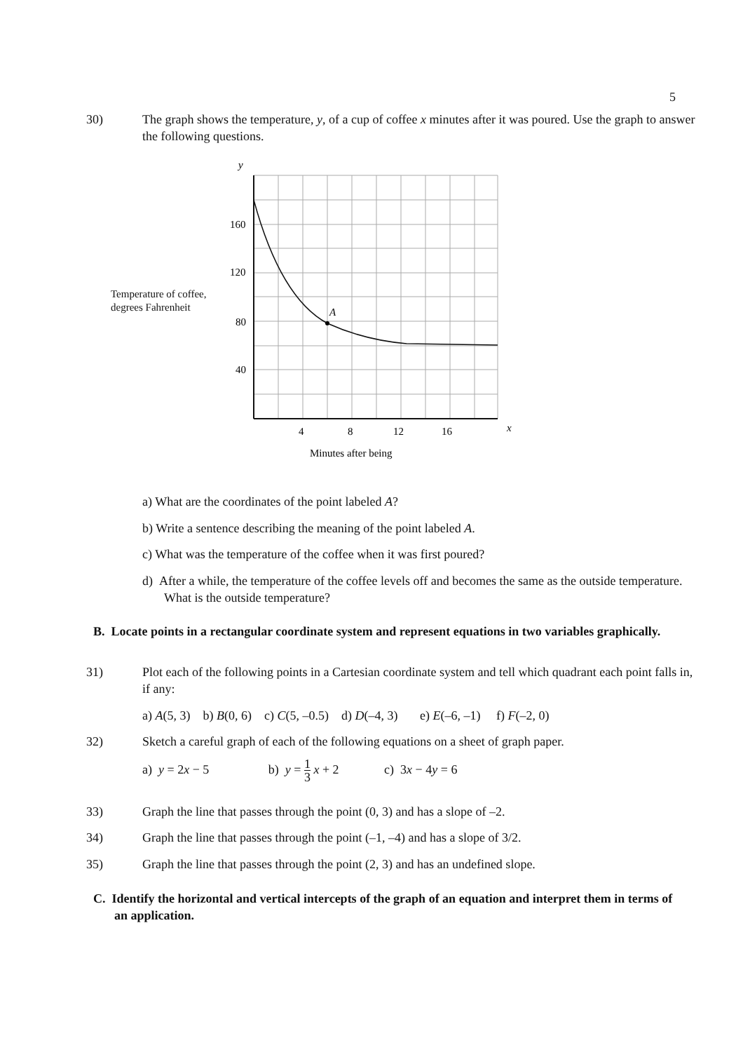5
30) The graph shows the temperature, y, of a cup of coffee x minutes after it was poured. Use the graph to answer the following questions.
Temperature of coffee,
degrees Fahrenheit
A
y
160
120
80
40
4
8
12
16
x
Minutes after being
a) What are the coordinates of the point labeled A?
b) Write a sentence describing the meaning of the point labeled A.
c) What was the temperature of the coffee when it was first poured?
d) After a while, the temperature of the coffee levels off and becomes the same as the outside temperature. What is the outside temperature?
B. Locate points in a rectangular coordinate system and represent equations in two variables graphically.
31) Plot each of the following points in a Cartesian coordinate system and tell which quadrant each point falls in, if any:
a) A(5, 3) b) B(0, 6) c) C(5, –0.5) d) D(–4, 3) e) E(–6, –1) f) F(–2, 0)
32) Sketch a careful graph of each of the following equations on a sheet of graph paper.
a) y = 2x − 5 b) y = 1 3 x + 2 c) 3x − 4y = 6
33) Graph the line that passes through the point (0, 3) and has a slope of –2.
34) Graph the line that passes through the point (–1, –4) and has a slope of 3/2.
35) Graph the line that passes through the point (2, 3) and has an undefined slope.
C. Identify the horizontal and vertical intercepts of the graph of an equation and interpret them in terms of an application.